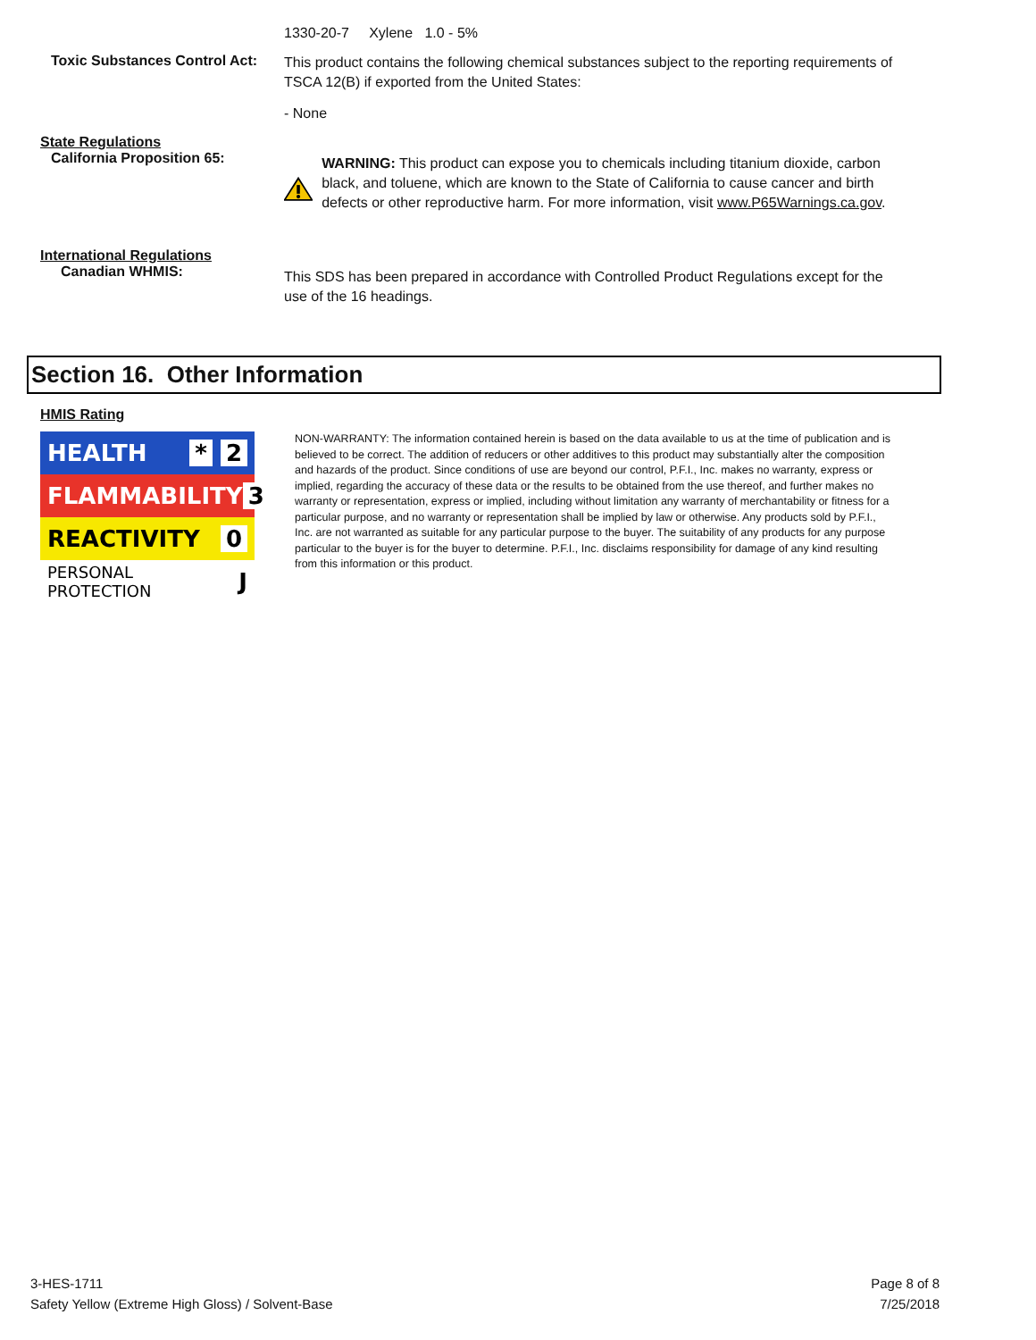1330-20-7 Xylene 1.0 - 5%
Toxic Substances Control Act:
This product contains the following chemical substances subject to the reporting requirements of TSCA 12(B) if exported from the United States:
- None
State Regulations
California Proposition 65:
WARNING: This product can expose you to chemicals including titanium dioxide, carbon black, and toluene, which are known to the State of California to cause cancer and birth defects or other reproductive harm. For more information, visit www.P65Warnings.ca.gov.
International Regulations
Canadian WHMIS:
This SDS has been prepared in accordance with Controlled Product Regulations except for the use of the 16 headings.
Section 16. Other Information
HMIS Rating
HEALTH * 2
FLAMMABILITY 3
REACTIVITY 0
PERSONAL PROTECTION J
NON-WARRANTY: The information contained herein is based on the data available to us at the time of publication and is believed to be correct. The addition of reducers or other additives to this product may substantially alter the composition and hazards of the product. Since conditions of use are beyond our control, P.F.I., Inc. makes no warranty, express or implied, regarding the accuracy of these data or the results to be obtained from the use thereof, and further makes no warranty or representation, express or implied, including without limitation any warranty of merchantability or fitness for a particular purpose, and no warranty or representation shall be implied by law or otherwise. Any products sold by P.F.I., Inc. are not warranted as suitable for any particular purpose to the buyer. The suitability of any products for any purpose particular to the buyer is for the buyer to determine. P.F.I., Inc. disclaims responsibility for damage of any kind resulting from this information or this product.
3-HES-1711
Safety Yellow (Extreme High Gloss) / Solvent-Base
Page 8 of 8
7/25/2018